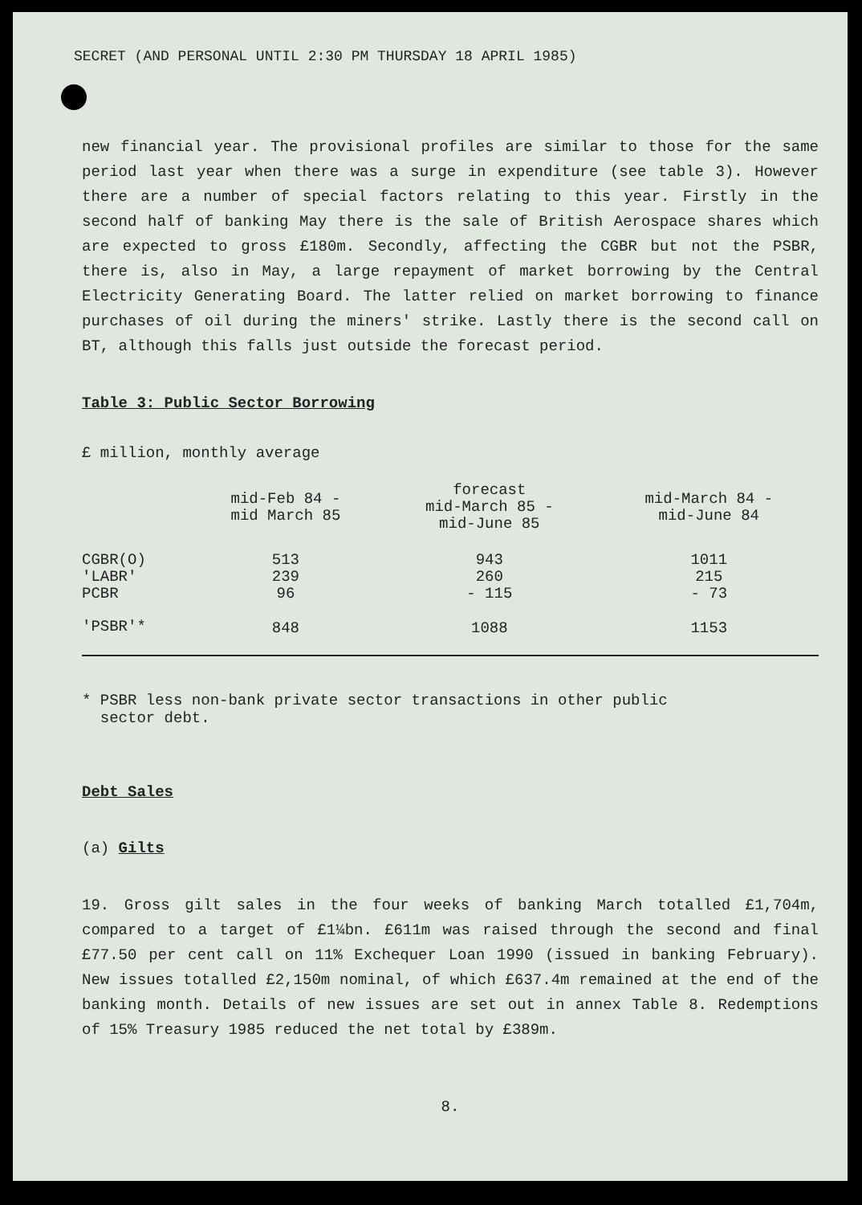SECRET (AND PERSONAL UNTIL 2:30 PM THURSDAY 18 APRIL 1985)
new financial year. The provisional profiles are similar to those for the same period last year when there was a surge in expenditure (see table 3). However there are a number of special factors relating to this year. Firstly in the second half of banking May there is the sale of British Aerospace shares which are expected to gross £180m. Secondly, affecting the CGBR but not the PSBR, there is, also in May, a large repayment of market borrowing by the Central Electricity Generating Board. The latter relied on market borrowing to finance purchases of oil during the miners' strike. Lastly there is the second call on BT, although this falls just outside the forecast period.
Table 3: Public Sector Borrowing
£ million, monthly average
| | mid-Feb 84 - mid March 85 | forecast mid-March 85 - mid-June 85 | mid-March 84 - mid-June 84 |
| --- | --- | --- | --- |
| CGBR(O) 'LABR' PCBR | 513 239 96 | 943 260 - 115 | 1011 215 - 73 |
| 'PSBR'* | 848 | 1088 | 1153 |
* PSBR less non-bank private sector transactions in other public
sector debt.
Debt Sales
(a) Gilts
19. Gross gilt sales in the four weeks of banking March totalled £1,704m, compared to a target of £1¼bn. £611m was raised through the second and final £77.50 per cent call on 11% Exchequer Loan 1990 (issued in banking February). New issues totalled £2,150m nominal, of which £637.4m remained at the end of the banking month. Details of new issues are set out in annex Table 8. Redemptions of 15% Treasury 1985 reduced the net total by £389m.
8.